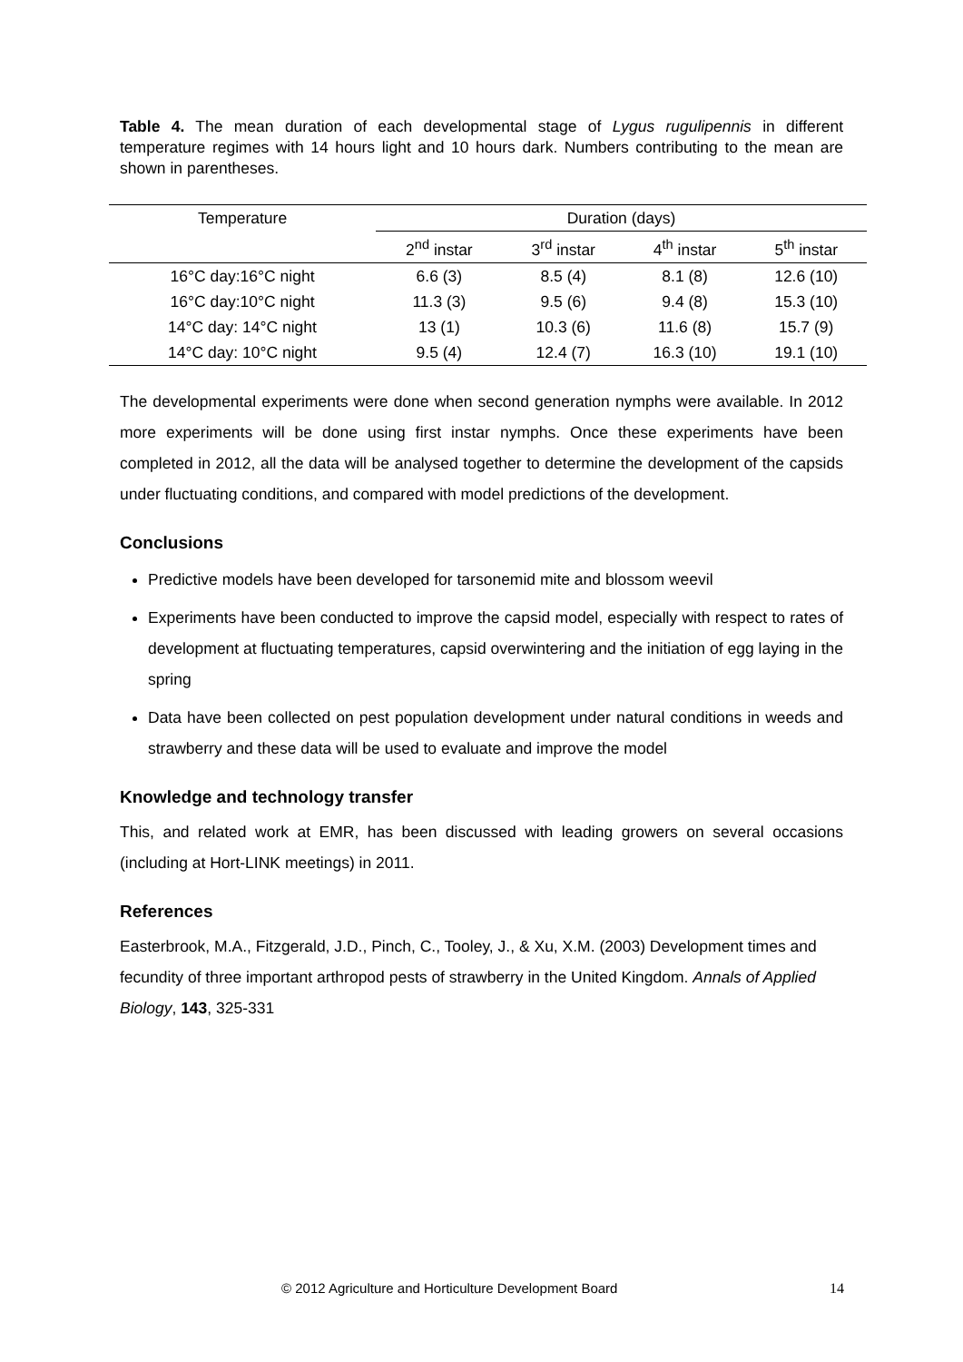Table 4. The mean duration of each developmental stage of Lygus rugulipennis in different temperature regimes with 14 hours light and 10 hours dark. Numbers contributing to the mean are shown in parentheses.
| Temperature | Duration (days) | | | |
| --- | --- | --- | --- | --- |
| | 2<sup>nd</sup> instar | 3<sup>rd</sup> instar | 4<sup>th</sup> instar | 5<sup>th</sup> instar |
| 16°C day:16°C night | 6.6 (3) | 8.5 (4) | 8.1 (8) | 12.6 (10) |
| 16°C day:10°C night | 11.3 (3) | 9.5 (6) | 9.4 (8) | 15.3 (10) |
| 14°C day: 14°C night | 13 (1) | 10.3 (6) | 11.6 (8) | 15.7 (9) |
| 14°C day: 10°C night | 9.5 (4) | 12.4 (7) | 16.3 (10) | 19.1 (10) |
The developmental experiments were done when second generation nymphs were available. In 2012 more experiments will be done using first instar nymphs. Once these experiments have been completed in 2012, all the data will be analysed together to determine the development of the capsids under fluctuating conditions, and compared with model predictions of the development.
Conclusions
Predictive models have been developed for tarsonemid mite and blossom weevil
Experiments have been conducted to improve the capsid model, especially with respect to rates of development at fluctuating temperatures, capsid overwintering and the initiation of egg laying in the spring
Data have been collected on pest population development under natural conditions in weeds and strawberry and these data will be used to evaluate and improve the model
Knowledge and technology transfer
This, and related work at EMR, has been discussed with leading growers on several occasions (including at Hort-LINK meetings) in 2011.
References
Easterbrook, M.A., Fitzgerald, J.D., Pinch, C., Tooley, J., & Xu, X.M. (2003) Development times and fecundity of three important arthropod pests of strawberry in the United Kingdom. Annals of Applied Biology, 143, 325-331
© 2012 Agriculture and Horticulture Development Board 14